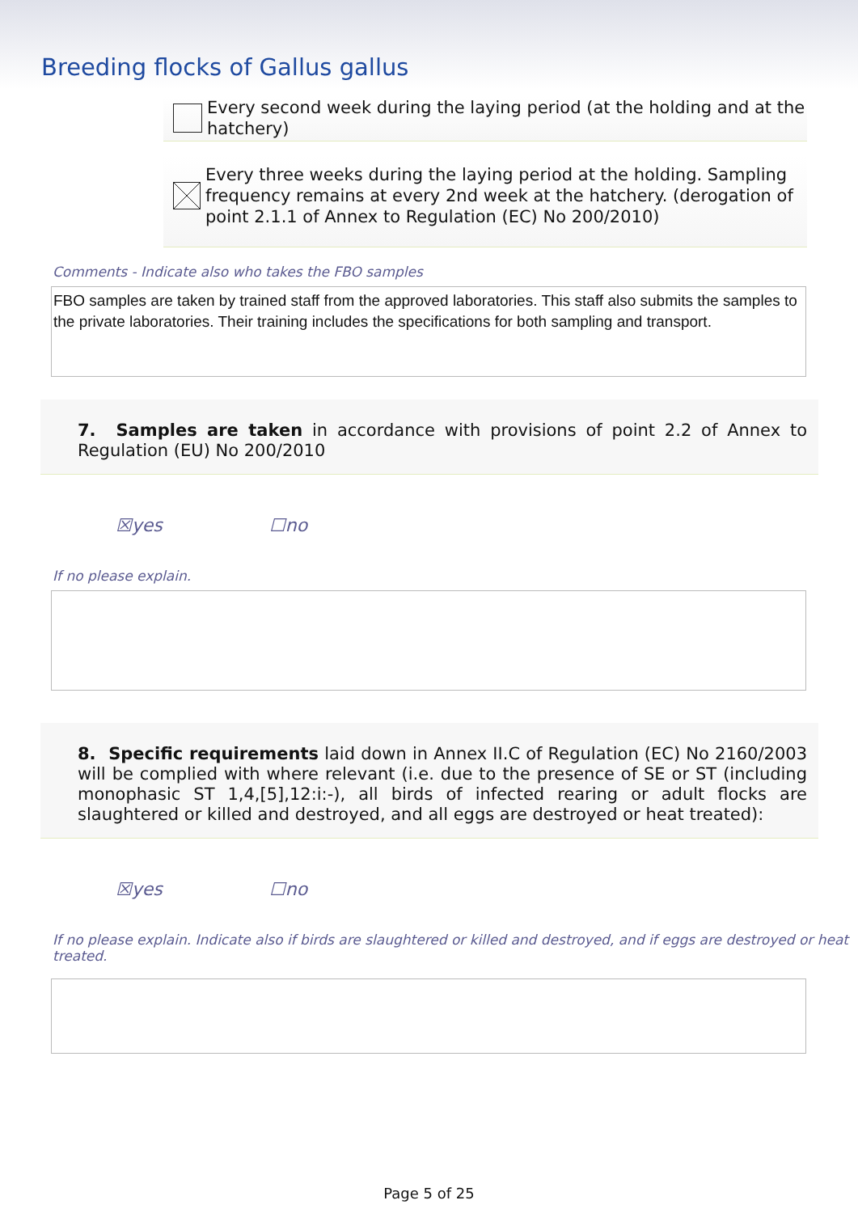Breeding flocks of Gallus gallus
Every second week during the laying period (at the holding and at the hatchery)
Every three weeks during the laying period at the holding. Sampling frequency remains at every 2nd week at the hatchery. (derogation of point 2.1.1 of Annex to Regulation (EC) No 200/2010)
Comments - Indicate also who takes the FBO samples
FBO samples are taken by trained staff from the approved laboratories. This staff also submits the samples to the private laboratories. Their training includes the specifications for both sampling and transport.
7. Samples are taken in accordance with provisions of point 2.2 of Annex to Regulation (EU) No 200/2010
☒yes ☐no
If no please explain.
8. Specific requirements laid down in Annex II.C of Regulation (EC) No 2160/2003 will be complied with where relevant (i.e. due to the presence of SE or ST (including monophasic ST 1,4,[5],12:i:-), all birds of infected rearing or adult flocks are slaughtered or killed and destroyed, and all eggs are destroyed or heat treated):
☒yes ☐no
If no please explain. Indicate also if birds are slaughtered or killed and destroyed, and if eggs are destroyed or heat treated.
Page 5 of 25